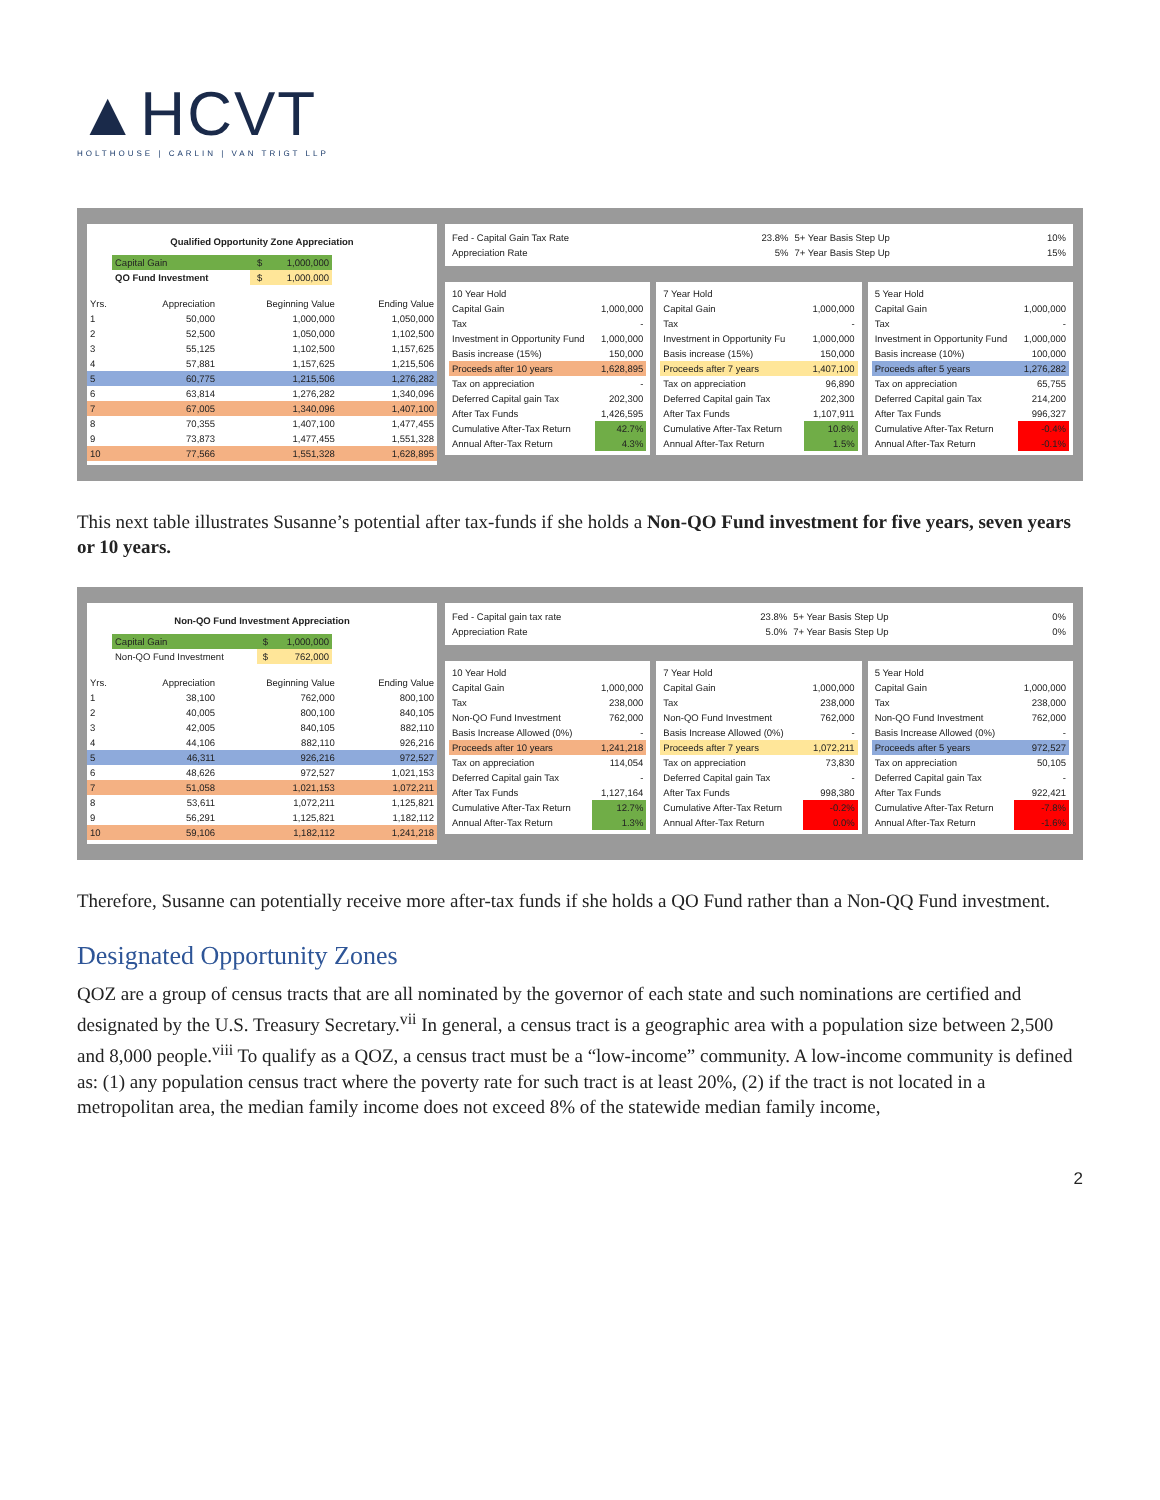▲HCVT
HOLTHOUSE | CARLIN | VAN TRIGT LLP
Qualified Opportunity Zone Appreciation
| Capital Gain | $ | 1,000,000 |
| QO Fund Investment | $ | 1,000,000 |
| Yrs. | Appreciation | Beginning Value | Ending Value |
| --- | --- | --- | --- |
| 1 | 50,000 | 1,000,000 | 1,050,000 |
| 2 | 52,500 | 1,050,000 | 1,102,500 |
| 3 | 55,125 | 1,102,500 | 1,157,625 |
| 4 | 57,881 | 1,157,625 | 1,215,506 |
| 5 | 60,775 | 1,215,506 | 1,276,282 |
| 6 | 63,814 | 1,276,282 | 1,340,096 |
| 7 | 67,005 | 1,340,096 | 1,407,100 |
| 8 | 70,355 | 1,407,100 | 1,477,455 |
| 9 | 73,873 | 1,477,455 | 1,551,328 |
| 10 | 77,566 | 1,551,328 | 1,628,895 |
| Fed - Capital Gain Tax Rate | 23.8% | 5+ Year Basis Step Up | 10% |
| Appreciation Rate | 5% | 7+ Year Basis Step Up | 15% |
| 10 Year Hold | |
| Capital Gain | 1,000,000 |
| Tax | - |
| Investment in Opportunity Fund | 1,000,000 |
| Basis increase (15%) | 150,000 |
| Proceeds after 10 years | 1,628,895 |
| Tax on appreciation | - |
| Deferred Capital gain Tax | 202,300 |
| After Tax Funds | 1,426,595 |
| Cumulative After-Tax Return | 42.7% |
| Annual After-Tax Return | 4.3% |
| 7 Year Hold | |
| Capital Gain | 1,000,000 |
| Tax | - |
| Investment in Opportunity Fu | 1,000,000 |
| Basis increase (15%) | 150,000 |
| Proceeds after 7 years | 1,407,100 |
| Tax on appreciation | 96,890 |
| Deferred Capital gain Tax | 202,300 |
| After Tax Funds | 1,107,911 |
| Cumulative After-Tax Return | 10.8% |
| Annual After-Tax Return | 1.5% |
| 5 Year Hold | |
| Capital Gain | 1,000,000 |
| Tax | - |
| Investment in Opportunity Fund | 1,000,000 |
| Basis increase (10%) | 100,000 |
| Proceeds after 5 years | 1,276,282 |
| Tax on appreciation | 65,755 |
| Deferred Capital gain Tax | 214,200 |
| After Tax Funds | 996,327 |
| Cumulative After-Tax Return | -0.4% |
| Annual After-Tax Return | -0.1% |
This next table illustrates Susanne’s potential after tax-funds if she holds a Non-QO Fund investment for five years, seven years or 10 years.
Non-QO Fund Investment Appreciation
| Capital Gain | $ | 1,000,000 |
| Non-QO Fund Investment | $ | 762,000 |
| Yrs. | Appreciation | Beginning Value | Ending Value |
| --- | --- | --- | --- |
| 1 | 38,100 | 762,000 | 800,100 |
| 2 | 40,005 | 800,100 | 840,105 |
| 3 | 42,005 | 840,105 | 882,110 |
| 4 | 44,106 | 882,110 | 926,216 |
| 5 | 46,311 | 926,216 | 972,527 |
| 6 | 48,626 | 972,527 | 1,021,153 |
| 7 | 51,058 | 1,021,153 | 1,072,211 |
| 8 | 53,611 | 1,072,211 | 1,125,821 |
| 9 | 56,291 | 1,125,821 | 1,182,112 |
| 10 | 59,106 | 1,182,112 | 1,241,218 |
| Fed - Capital gain tax rate | 23.8% | 5+ Year Basis Step Up | 0% |
| Appreciation Rate | 5.0% | 7+ Year Basis Step Up | 0% |
| 10 Year Hold | |
| Capital Gain | 1,000,000 |
| Tax | 238,000 |
| Non-QO Fund Investment | 762,000 |
| Basis Increase Allowed (0%) | - |
| Proceeds after 10 years | 1,241,218 |
| Tax on appreciation | 114,054 |
| Deferred Capital gain Tax | - |
| After Tax Funds | 1,127,164 |
| Cumulative After-Tax Return | 12.7% |
| Annual After-Tax Return | 1.3% |
| 7 Year Hold | |
| Capital Gain | 1,000,000 |
| Tax | 238,000 |
| Non-QO Fund Investment | 762,000 |
| Basis Increase Allowed (0%) | - |
| Proceeds after 7 years | 1,072,211 |
| Tax on appreciation | 73,830 |
| Deferred Capital gain Tax | - |
| After Tax Funds | 998,380 |
| Cumulative After-Tax Return | -0.2% |
| Annual After-Tax Return | 0.0% |
| 5 Year Hold | |
| Capital Gain | 1,000,000 |
| Tax | 238,000 |
| Non-QO Fund Investment | 762,000 |
| Basis Increase Allowed (0%) | - |
| Proceeds after 5 years | 972,527 |
| Tax on appreciation | 50,105 |
| Deferred Capital gain Tax | - |
| After Tax Funds | 922,421 |
| Cumulative After-Tax Return | -7.8% |
| Annual After-Tax Return | -1.6% |
Therefore, Susanne can potentially receive more after-tax funds if she holds a QO Fund rather than a Non-QQ Fund investment.
Designated Opportunity Zones
QOZ are a group of census tracts that are all nominated by the governor of each state and such nominations are certified and designated by the U.S. Treasury Secretary.<sup>vii</sup> In general, a census tract is a geographic area with a population size between 2,500 and 8,000 people.<sup>viii</sup> To qualify as a QOZ, a census tract must be a “low-income” community. A low-income community is defined as: (1) any population census tract where the poverty rate for such tract is at least 20%, (2) if the tract is not located in a metropolitan area, the median family income does not exceed 8% of the statewide median family income,
2